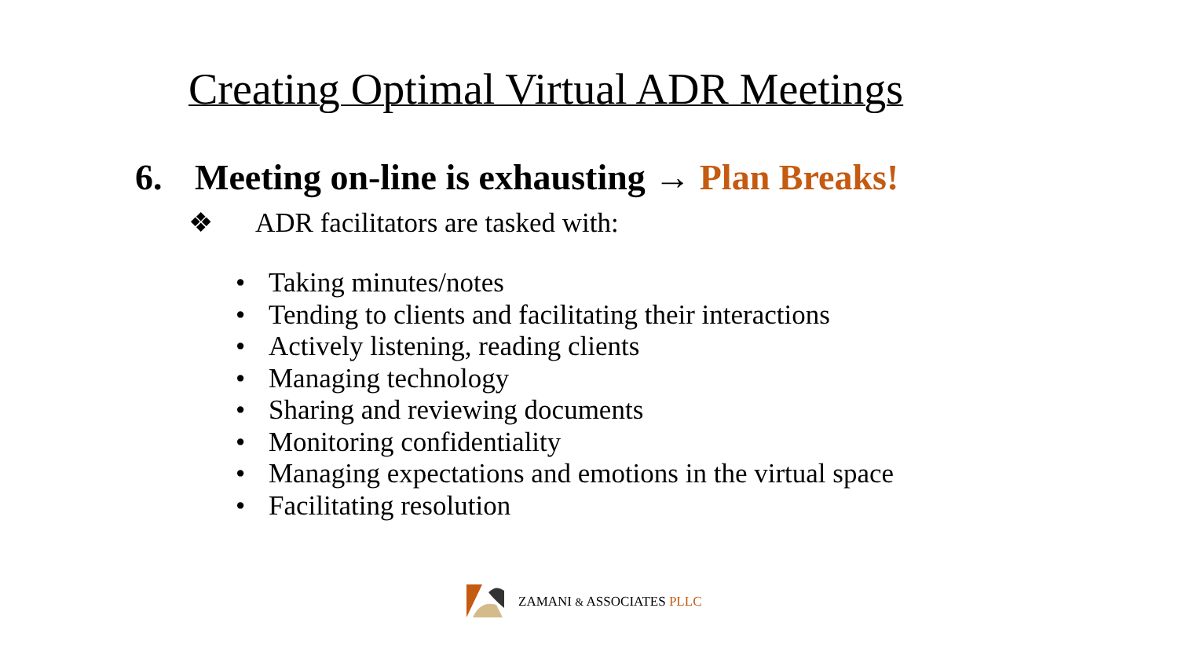Creating Optimal Virtual ADR Meetings
6. Meeting on-line is exhausting → Plan Breaks!
❖ ADR facilitators are tasked with:
• Taking minutes/notes
• Tending to clients and facilitating their interactions
• Actively listening, reading clients
• Managing technology
• Sharing and reviewing documents
• Monitoring confidentiality
• Managing expectations and emotions in the virtual space
• Facilitating resolution
ZAMANI & ASSOCIATES PLLC